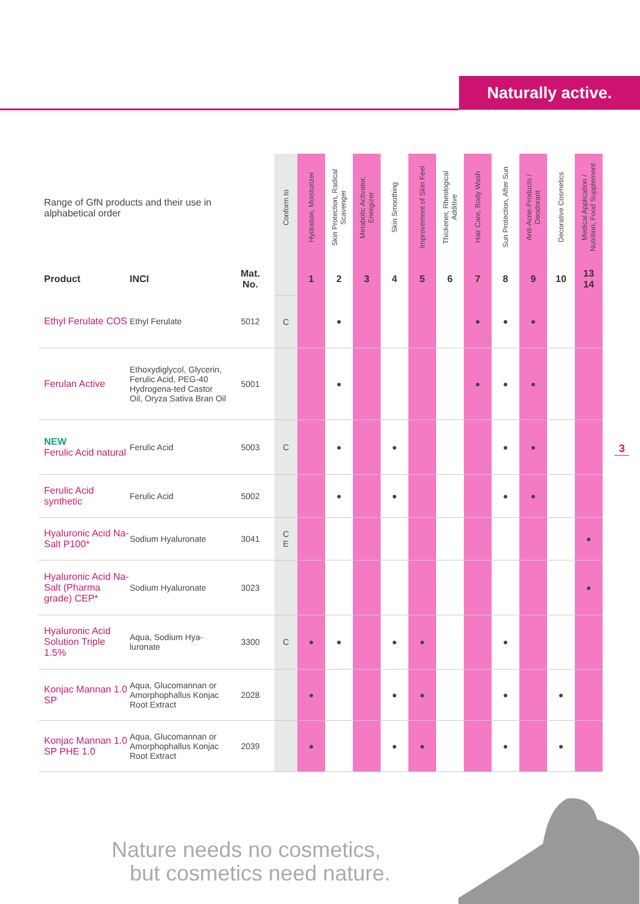Naturally active.
3
| Range of GfN products and their use in alphabetical order | | | Conform to | Hydration, Moisturizer | Skin Protection, Radical Scavenger | Metabolic Activator, Energizer | Skin Smoothing | Improvement of Skin Feel | Thickener, Rheological Additive | Hair Care, Body Wash | Sun Protection, After Sun | Anti-Acne-Products / Deodorant | Decorative Cosmetics | Medical Application / Nutrition, Food Supplement |
| Product | INCI | Mat. No. | | 1 | 2 | 3 | 4 | 5 | 6 | 7 | 8 | 9 | 10 | 13 14 |
| Ethyl Ferulate COS | Ethyl Ferulate | 5012 | C | | ● | | | | | ● | ● | ● | | |
| Ferulan Active | Ethoxydiglycol, Glycerin, Ferulic Acid, PEG-40 Hydrogena-ted Castor Oil, Oryza Sativa Bran Oil | 5001 | | | ● | | | | | ● | ● | ● | | |
| NEW Ferulic Acid natural | Ferulic Acid | 5003 | C | | ● | | ● | | | | ● | ● | | |
| Ferulic Acid synthetic | Ferulic Acid | 5002 | | | ● | | ● | | | | ● | ● | | |
| Hyaluronic Acid Na-Salt P100* | Sodium Hyaluronate | 3041 | C E | | | | | | | | | | | ● |
| Hyaluronic Acid Na-Salt (Pharma grade) CEP* | Sodium Hyaluronate | 3023 | | | | | | | | | | | | ● |
| Hyaluronic Acid Solution Triple 1.5% | Aqua, Sodium Hya-luronate | 3300 | C | ● | ● | | ● | ● | | | ● | | | |
| Konjac Mannan 1.0 SP | Aqua, Glucomannan or Amorphophallus Konjac Root Extract | 2028 | | ● | | | ● | ● | | | ● | | ● | |
| Konjac Mannan 1.0 SP PHE 1.0 | Aqua, Glucomannan or Amorphophallus Konjac Root Extract | 2039 | | ● | | | ● | ● | | | ● | | ● | |
Nature needs no cosmetics,
but cosmetics need nature.